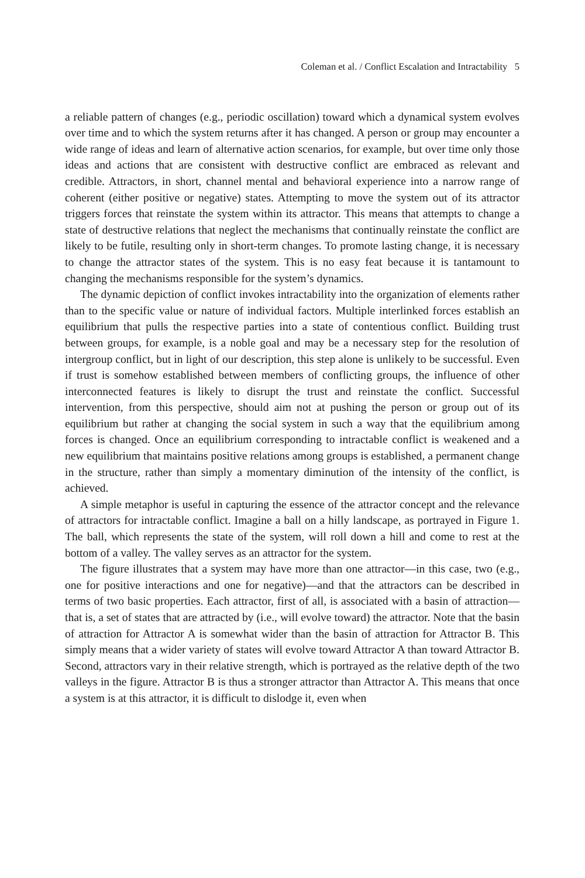Coleman et al. / Conflict Escalation and Intractability 5
a reliable pattern of changes (e.g., periodic oscillation) toward which a dynamical system evolves over time and to which the system returns after it has changed. A person or group may encounter a wide range of ideas and learn of alternative action scenarios, for example, but over time only those ideas and actions that are consistent with destructive conflict are embraced as relevant and credible. Attractors, in short, channel mental and behavioral experience into a narrow range of coherent (either positive or negative) states. Attempting to move the system out of its attractor triggers forces that reinstate the system within its attractor. This means that attempts to change a state of destructive relations that neglect the mechanisms that continually reinstate the conflict are likely to be futile, resulting only in short-term changes. To promote lasting change, it is necessary to change the attractor states of the system. This is no easy feat because it is tantamount to changing the mechanisms responsible for the system’s dynamics.
The dynamic depiction of conflict invokes intractability into the organization of elements rather than to the specific value or nature of individual factors. Multiple interlinked forces establish an equilibrium that pulls the respective parties into a state of contentious conflict. Building trust between groups, for example, is a noble goal and may be a necessary step for the resolution of intergroup conflict, but in light of our description, this step alone is unlikely to be successful. Even if trust is somehow established between members of conflicting groups, the influence of other interconnected features is likely to disrupt the trust and reinstate the conflict. Successful intervention, from this perspective, should aim not at pushing the person or group out of its equilibrium but rather at changing the social system in such a way that the equilibrium among forces is changed. Once an equilibrium corresponding to intractable conflict is weakened and a new equilibrium that maintains positive relations among groups is established, a permanent change in the structure, rather than simply a momentary diminution of the intensity of the conflict, is achieved.
A simple metaphor is useful in capturing the essence of the attractor concept and the relevance of attractors for intractable conflict. Imagine a ball on a hilly landscape, as portrayed in Figure 1. The ball, which represents the state of the system, will roll down a hill and come to rest at the bottom of a valley. The valley serves as an attractor for the system.
The figure illustrates that a system may have more than one attractor—in this case, two (e.g., one for positive interactions and one for negative)—and that the attractors can be described in terms of two basic properties. Each attractor, first of all, is associated with a basin of attraction—that is, a set of states that are attracted by (i.e., will evolve toward) the attractor. Note that the basin of attraction for Attractor A is somewhat wider than the basin of attraction for Attractor B. This simply means that a wider variety of states will evolve toward Attractor A than toward Attractor B. Second, attractors vary in their relative strength, which is portrayed as the relative depth of the two valleys in the figure. Attractor B is thus a stronger attractor than Attractor A. This means that once a system is at this attractor, it is difficult to dislodge it, even when